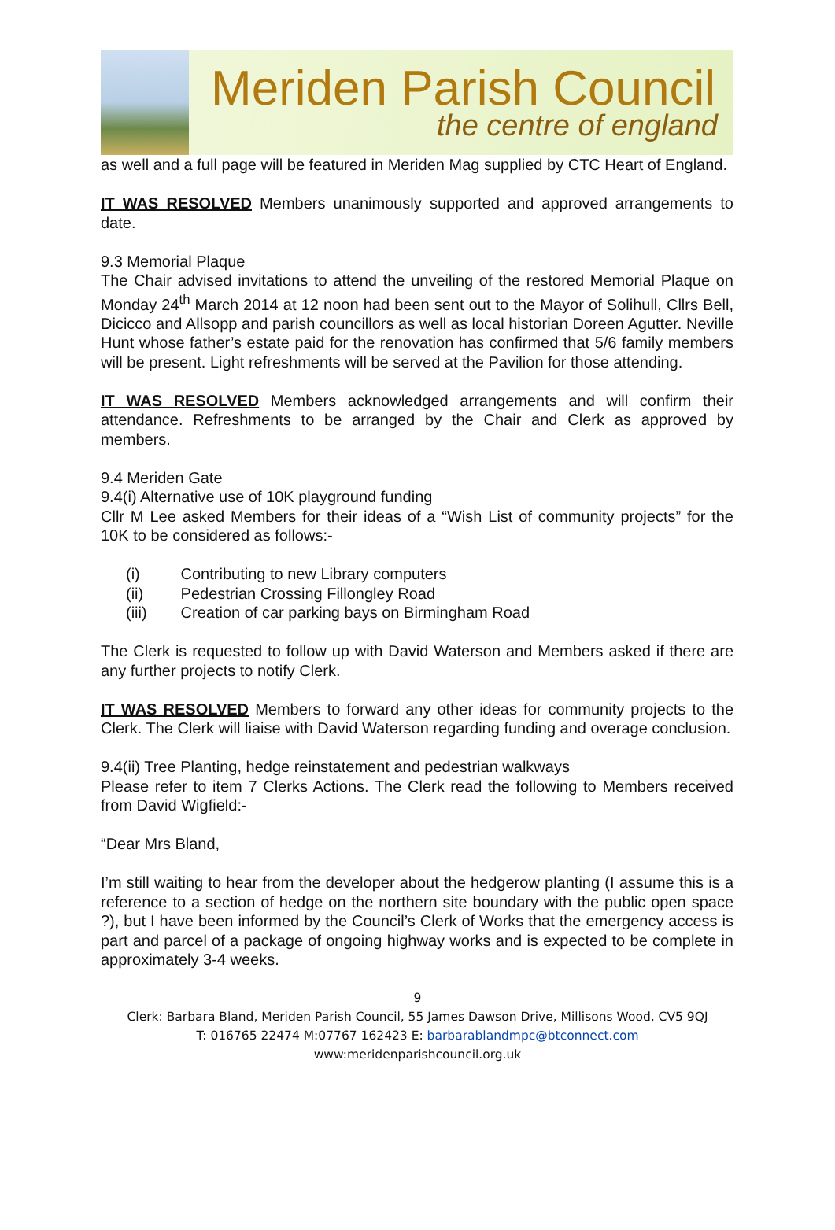Meriden Parish Council
the centre of england
as well and a full page will be featured in Meriden Mag supplied by CTC Heart of England.
IT WAS RESOLVED Members unanimously supported and approved arrangements to date.
9.3 Memorial Plaque
The Chair advised invitations to attend the unveiling of the restored Memorial Plaque on Monday 24<sup>th</sup> March 2014 at 12 noon had been sent out to the Mayor of Solihull, Cllrs Bell, Dicicco and Allsopp and parish councillors as well as local historian Doreen Agutter. Neville Hunt whose father’s estate paid for the renovation has confirmed that 5/6 family members will be present. Light refreshments will be served at the Pavilion for those attending.
IT WAS RESOLVED Members acknowledged arrangements and will confirm their attendance. Refreshments to be arranged by the Chair and Clerk as approved by members.
9.4 Meriden Gate
9.4(i) Alternative use of 10K playground funding
Cllr M Lee asked Members for their ideas of a “Wish List of community projects” for the 10K to be considered as follows:-
(i) Contributing to new Library computers
(ii) Pedestrian Crossing Fillongley Road
(iii) Creation of car parking bays on Birmingham Road
The Clerk is requested to follow up with David Waterson and Members asked if there are any further projects to notify Clerk.
IT WAS RESOLVED Members to forward any other ideas for community projects to the Clerk. The Clerk will liaise with David Waterson regarding funding and overage conclusion.
9.4(ii) Tree Planting, hedge reinstatement and pedestrian walkways
Please refer to item 7 Clerks Actions. The Clerk read the following to Members received from David Wigfield:-
“Dear Mrs Bland,
I’m still waiting to hear from the developer about the hedgerow planting (I assume this is a reference to a section of hedge on the northern site boundary with the public open space ?), but I have been informed by the Council’s Clerk of Works that the emergency access is part and parcel of a package of ongoing highway works and is expected to be complete in approximately 3-4 weeks.
9
Clerk: Barbara Bland, Meriden Parish Council, 55 James Dawson Drive, Millisons Wood, CV5 9QJ
T: 016765 22474 M:07767 162423 E: barbarablandmpc@btconnect.com
www:meridenparishcouncil.org.uk